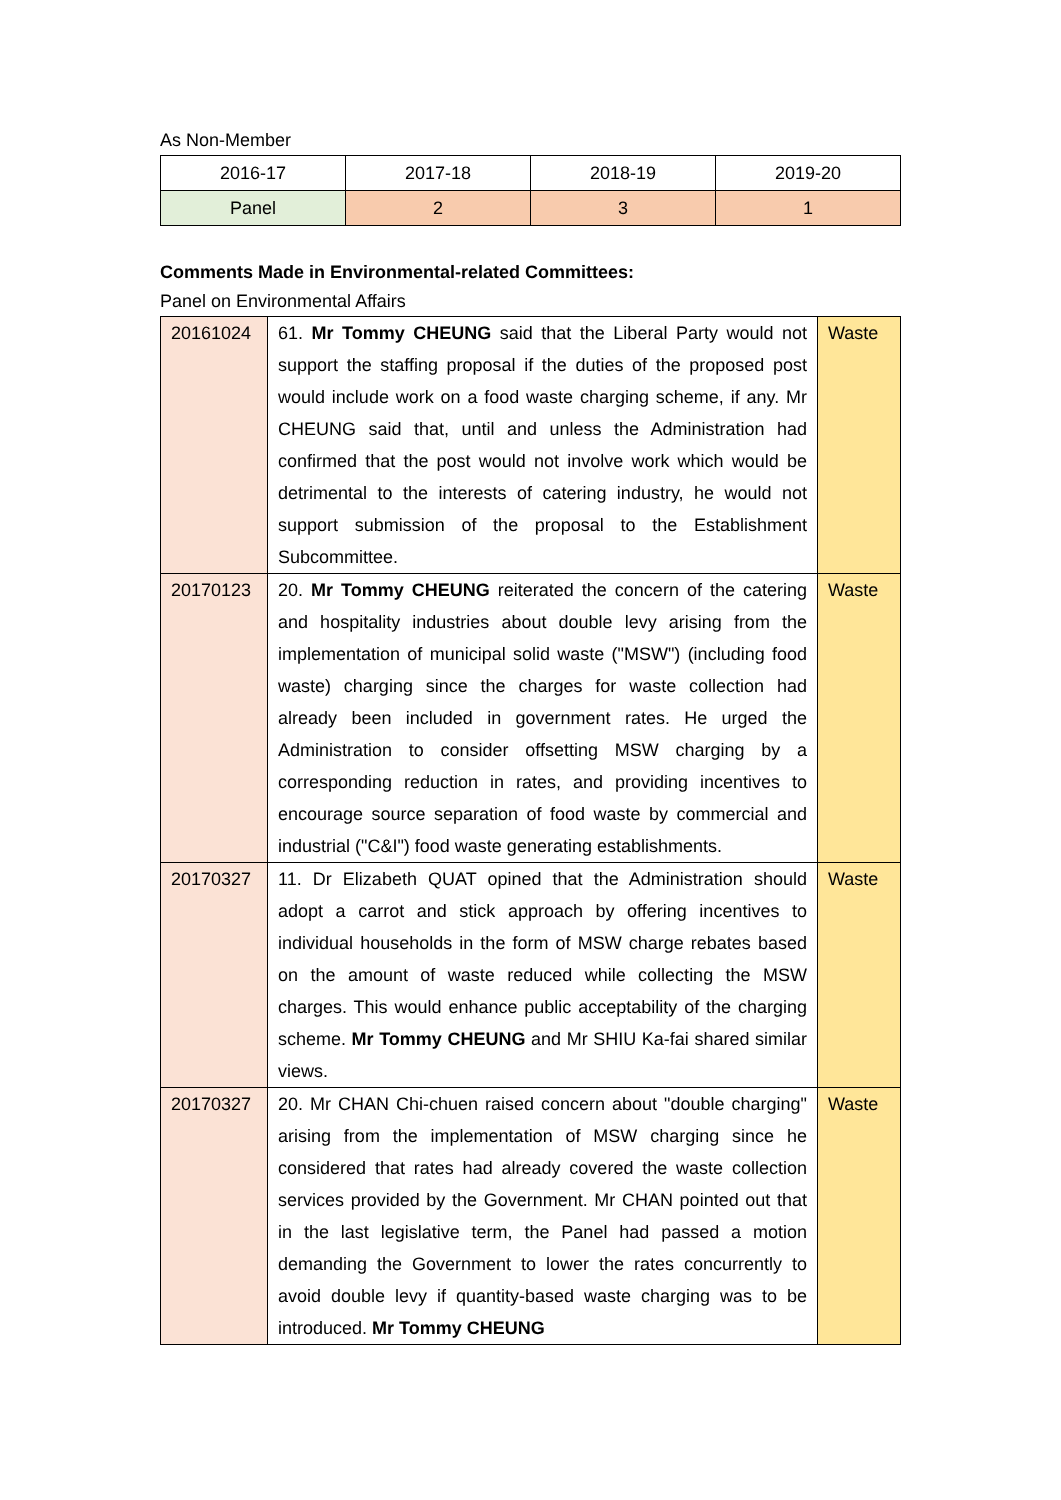As Non-Member
| 2016-17 | 2017-18 | 2018-19 | 2019-20 |
| Panel | 2 | 3 | 1 |
Comments Made in Environmental-related Committees:
Panel on Environmental Affairs
| 20161024 | 61. Mr Tommy CHEUNG said that the Liberal Party would not support the staffing proposal if the duties of the proposed post would include work on a food waste charging scheme, if any. Mr CHEUNG said that, until and unless the Administration had confirmed that the post would not involve work which would be detrimental to the interests of catering industry, he would not support submission of the proposal to the Establishment Subcommittee. | Waste |
| 20170123 | 20. Mr Tommy CHEUNG reiterated the concern of the catering and hospitality industries about double levy arising from the implementation of municipal solid waste ("MSW") (including food waste) charging since the charges for waste collection had already been included in government rates. He urged the Administration to consider offsetting MSW charging by a corresponding reduction in rates, and providing incentives to encourage source separation of food waste by commercial and industrial ("C&I") food waste generating establishments. | Waste |
| 20170327 | 11. Dr Elizabeth QUAT opined that the Administration should adopt a carrot and stick approach by offering incentives to individual households in the form of MSW charge rebates based on the amount of waste reduced while collecting the MSW charges. This would enhance public acceptability of the charging scheme. Mr Tommy CHEUNG and Mr SHIU Ka-fai shared similar views. | Waste |
| 20170327 | 20. Mr CHAN Chi-chuen raised concern about "double charging" arising from the implementation of MSW charging since he considered that rates had already covered the waste collection services provided by the Government. Mr CHAN pointed out that in the last legislative term, the Panel had passed a motion demanding the Government to lower the rates concurrently to avoid double levy if quantity-based waste charging was to be introduced. Mr Tommy CHEUNG | Waste |